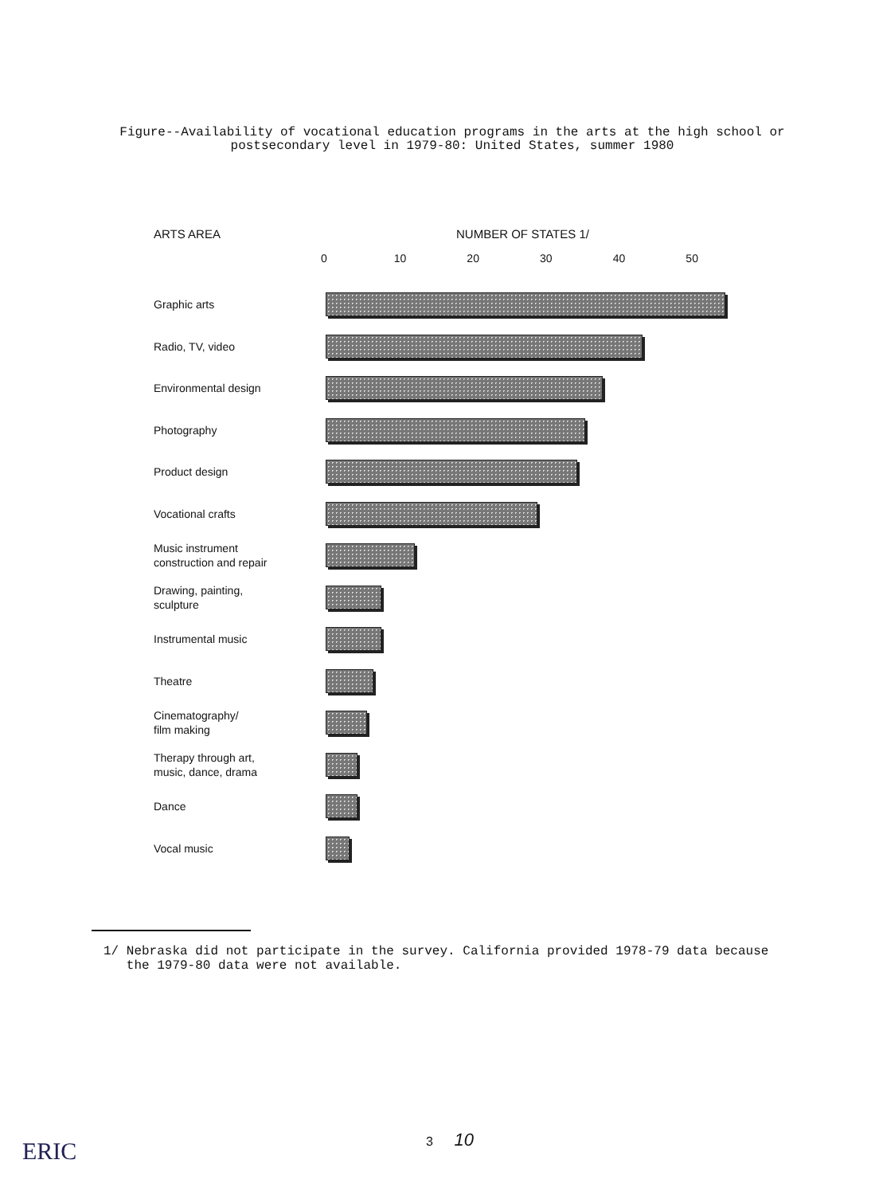Figure--Availability of vocational education programs in the arts at the high school or postsecondary level in 1979-80: United States, summer 1980
ARTS AREA NUMBER OF STATES 1/
0 10 20 30 40 50
Graphic arts
Radio, TV, video
Environmental design
Photography
Product design
Vocational crafts
Music instrument
construction and repair
Drawing, painting,
sculpture
Instrumental music
Theatre
Cinematography/
film making
Therapy through art,
music, dance, drama
Dance
Vocal music
1/ Nebraska did not participate in the survey. California provided 1978-79 data because
the 1979-80 data were not available.
3 10
ERIC